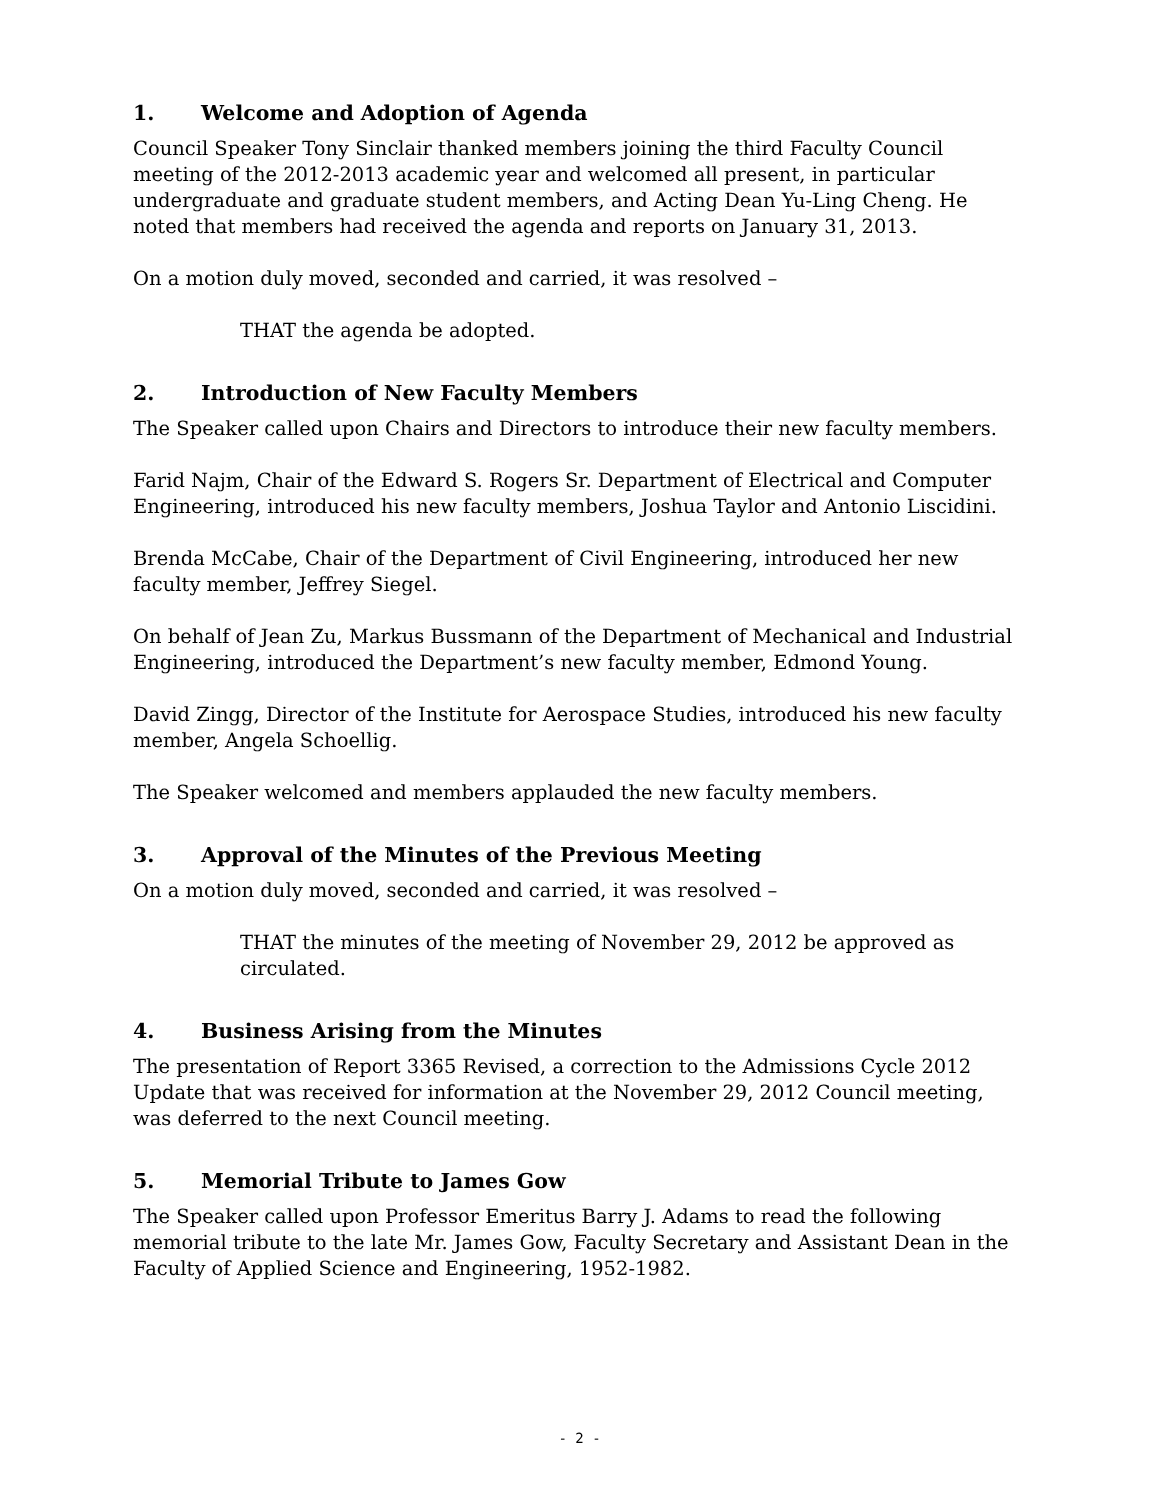1. Welcome and Adoption of Agenda
Council Speaker Tony Sinclair thanked members joining the third Faculty Council meeting of the 2012-2013 academic year and welcomed all present, in particular undergraduate and graduate student members, and Acting Dean Yu-Ling Cheng. He noted that members had received the agenda and reports on January 31, 2013.
On a motion duly moved, seconded and carried, it was resolved –
THAT the agenda be adopted.
2. Introduction of New Faculty Members
The Speaker called upon Chairs and Directors to introduce their new faculty members.
Farid Najm, Chair of the Edward S. Rogers Sr. Department of Electrical and Computer Engineering, introduced his new faculty members, Joshua Taylor and Antonio Liscidini.
Brenda McCabe, Chair of the Department of Civil Engineering, introduced her new faculty member, Jeffrey Siegel.
On behalf of Jean Zu, Markus Bussmann of the Department of Mechanical and Industrial Engineering, introduced the Department’s new faculty member, Edmond Young.
David Zingg, Director of the Institute for Aerospace Studies, introduced his new faculty member, Angela Schoellig.
The Speaker welcomed and members applauded the new faculty members.
3. Approval of the Minutes of the Previous Meeting
On a motion duly moved, seconded and carried, it was resolved –
THAT the minutes of the meeting of November 29, 2012 be approved as circulated.
4. Business Arising from the Minutes
The presentation of Report 3365 Revised, a correction to the Admissions Cycle 2012 Update that was received for information at the November 29, 2012 Council meeting, was deferred to the next Council meeting.
5. Memorial Tribute to James Gow
The Speaker called upon Professor Emeritus Barry J. Adams to read the following memorial tribute to the late Mr. James Gow, Faculty Secretary and Assistant Dean in the Faculty of Applied Science and Engineering, 1952-1982.
- 2 -